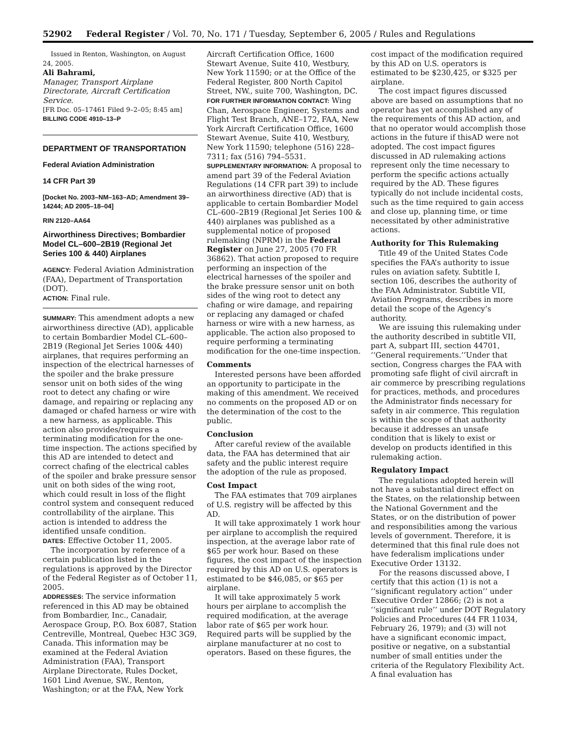52902 Federal Register / Vol. 70, No. 171 / Tuesday, September 6, 2005 / Rules and Regulations
Issued in Renton, Washington, on August 24, 2005.
Ali Bahrami,
Manager, Transport Airplane Directorate, Aircraft Certification Service.
[FR Doc. 05–17461 Filed 9–2–05; 8:45 am]
BILLING CODE 4910–13–P
DEPARTMENT OF TRANSPORTATION
Federal Aviation Administration
14 CFR Part 39
[Docket No. 2003–NM–163–AD; Amendment 39–14244; AD 2005–18–04]
RIN 2120–AA64
Airworthiness Directives; Bombardier Model CL–600–2B19 (Regional Jet Series 100 & 440) Airplanes
AGENCY: Federal Aviation Administration (FAA), Department of Transportation (DOT).
ACTION: Final rule.
SUMMARY: This amendment adopts a new airworthiness directive (AD), applicable to certain Bombardier Model CL–600–2B19 (Regional Jet Series 100& 440) airplanes, that requires performing an inspection of the electrical harnesses of the spoiler and the brake pressure sensor unit on both sides of the wing root to detect any chafing or wire damage, and repairing or replacing any damaged or chafed harness or wire with a new harness, as applicable. This action also provides/requires a terminating modification for the one-time inspection. The actions specified by this AD are intended to detect and correct chafing of the electrical cables of the spoiler and brake pressure sensor unit on both sides of the wing root, which could result in loss of the flight control system and consequent reduced controllability of the airplane. This action is intended to address the identified unsafe condition.
DATES: Effective October 11, 2005.
The incorporation by reference of a certain publication listed in the regulations is approved by the Director of the Federal Register as of October 11, 2005.
ADDRESSES: The service information referenced in this AD may be obtained from Bombardier, Inc., Canadair, Aerospace Group, P.O. Box 6087, Station Centreville, Montreal, Quebec H3C 3G9, Canada. This information may be examined at the Federal Aviation Administration (FAA), Transport Airplane Directorate, Rules Docket, 1601 Lind Avenue, SW., Renton, Washington; or at the FAA, New York
Aircraft Certification Office, 1600 Stewart Avenue, Suite 410, Westbury, New York 11590; or at the Office of the Federal Register, 800 North Capitol Street, NW., suite 700, Washington, DC.
FOR FURTHER INFORMATION CONTACT: Wing Chan, Aerospace Engineer, Systems and Flight Test Branch, ANE–172, FAA, New York Aircraft Certification Office, 1600 Stewart Avenue, Suite 410, Westbury, New York 11590; telephone (516) 228–7311; fax (516) 794–5531.
SUPPLEMENTARY INFORMATION: A proposal to amend part 39 of the Federal Aviation Regulations (14 CFR part 39) to include an airworthiness directive (AD) that is applicable to certain Bombardier Model CL–600–2B19 (Regional Jet Series 100 & 440) airplanes was published as a supplemental notice of proposed rulemaking (NPRM) in the Federal Register on June 27, 2005 (70 FR 36862). That action proposed to require performing an inspection of the electrical harnesses of the spoiler and the brake pressure sensor unit on both sides of the wing root to detect any chafing or wire damage, and repairing or replacing any damaged or chafed harness or wire with a new harness, as applicable. The action also proposed to require performing a terminating modification for the one-time inspection.
Comments
Interested persons have been afforded an opportunity to participate in the making of this amendment. We received no comments on the proposed AD or on the determination of the cost to the public.
Conclusion
After careful review of the available data, the FAA has determined that air safety and the public interest require the adoption of the rule as proposed.
Cost Impact
The FAA estimates that 709 airplanes of U.S. registry will be affected by this AD.
It will take approximately 1 work hour per airplane to accomplish the required inspection, at the average labor rate of $65 per work hour. Based on these figures, the cost impact of the inspection required by this AD on U.S. operators is estimated to be $46,085, or $65 per airplane.
It will take approximately 5 work hours per airplane to accomplish the required modification, at the average labor rate of $65 per work hour. Required parts will be supplied by the airplane manufacturer at no cost to operators. Based on these figures, the
cost impact of the modification required by this AD on U.S. operators is estimated to be $230,425, or $325 per airplane.
The cost impact figures discussed above are based on assumptions that no operator has yet accomplished any of the requirements of this AD action, and that no operator would accomplish those actions in the future if thisAD were not adopted. The cost impact figures discussed in AD rulemaking actions represent only the time necessary to perform the specific actions actually required by the AD. These figures typically do not include incidental costs, such as the time required to gain access and close up, planning time, or time necessitated by other administrative actions.
Authority for This Rulemaking
Title 49 of the United States Code specifies the FAA’s authority to issue rules on aviation safety. Subtitle I, section 106, describes the authority of the FAA Administrator. Subtitle VII, Aviation Programs, describes in more detail the scope of the Agency’s authority.
We are issuing this rulemaking under the authority described in subtitle VII, part A, subpart III, section 44701, ‘‘General requirements.’’Under that section, Congress charges the FAA with promoting safe flight of civil aircraft in air commerce by prescribing regulations for practices, methods, and procedures the Administrator finds necessary for safety in air commerce. This regulation is within the scope of that authority because it addresses an unsafe condition that is likely to exist or develop on products identified in this rulemaking action.
Regulatory Impact
The regulations adopted herein will not have a substantial direct effect on the States, on the relationship between the National Government and the States, or on the distribution of power and responsibilities among the various levels of government. Therefore, it is determined that this final rule does not have federalism implications under Executive Order 13132.
For the reasons discussed above, I certify that this action (1) is not a ‘‘significant regulatory action’’ under Executive Order 12866; (2) is not a ‘‘significant rule’’ under DOT Regulatory Policies and Procedures (44 FR 11034, February 26, 1979); and (3) will not have a significant economic impact, positive or negative, on a substantial number of small entities under the criteria of the Regulatory Flexibility Act. A final evaluation has